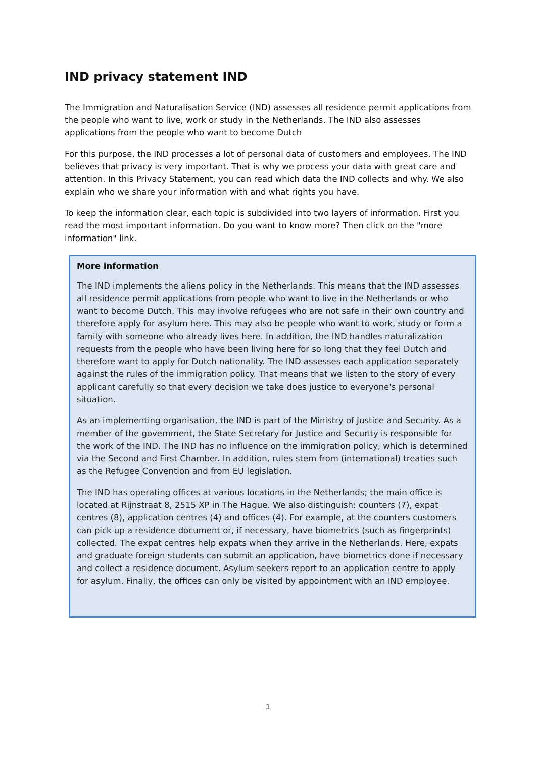IND privacy statement IND
The Immigration and Naturalisation Service (IND) assesses all residence permit applications from the people who want to live, work or study in the Netherlands. The IND also assesses applications from the people who want to become Dutch
For this purpose, the IND processes a lot of personal data of customers and employees. The IND believes that privacy is very important. That is why we process your data with great care and attention. In this Privacy Statement, you can read which data the IND collects and why. We also explain who we share your information with and what rights you have.
To keep the information clear, each topic is subdivided into two layers of information. First you read the most important information. Do you want to know more? Then click on the "more information" link.
More information
The IND implements the aliens policy in the Netherlands. This means that the IND assesses all residence permit applications from people who want to live in the Netherlands or who want to become Dutch. This may involve refugees who are not safe in their own country and therefore apply for asylum here. This may also be people who want to work, study or form a family with someone who already lives here. In addition, the IND handles naturalization requests from the people who have been living here for so long that they feel Dutch and therefore want to apply for Dutch nationality. The IND assesses each application separately against the rules of the immigration policy. That means that we listen to the story of every applicant carefully so that every decision we take does justice to everyone's personal situation.
As an implementing organisation, the IND is part of the Ministry of Justice and Security. As a member of the government, the State Secretary for Justice and Security is responsible for the work of the IND. The IND has no influence on the immigration policy, which is determined via the Second and First Chamber. In addition, rules stem from (international) treaties such as the Refugee Convention and from EU legislation.
The IND has operating offices at various locations in the Netherlands; the main office is located at Rijnstraat 8, 2515 XP in The Hague. We also distinguish: counters (7), expat centres (8), application centres (4) and offices (4). For example, at the counters customers can pick up a residence document or, if necessary, have biometrics (such as fingerprints) collected. The expat centres help expats when they arrive in the Netherlands. Here, expats and graduate foreign students can submit an application, have biometrics done if necessary and collect a residence document. Asylum seekers report to an application centre to apply for asylum. Finally, the offices can only be visited by appointment with an IND employee.
1